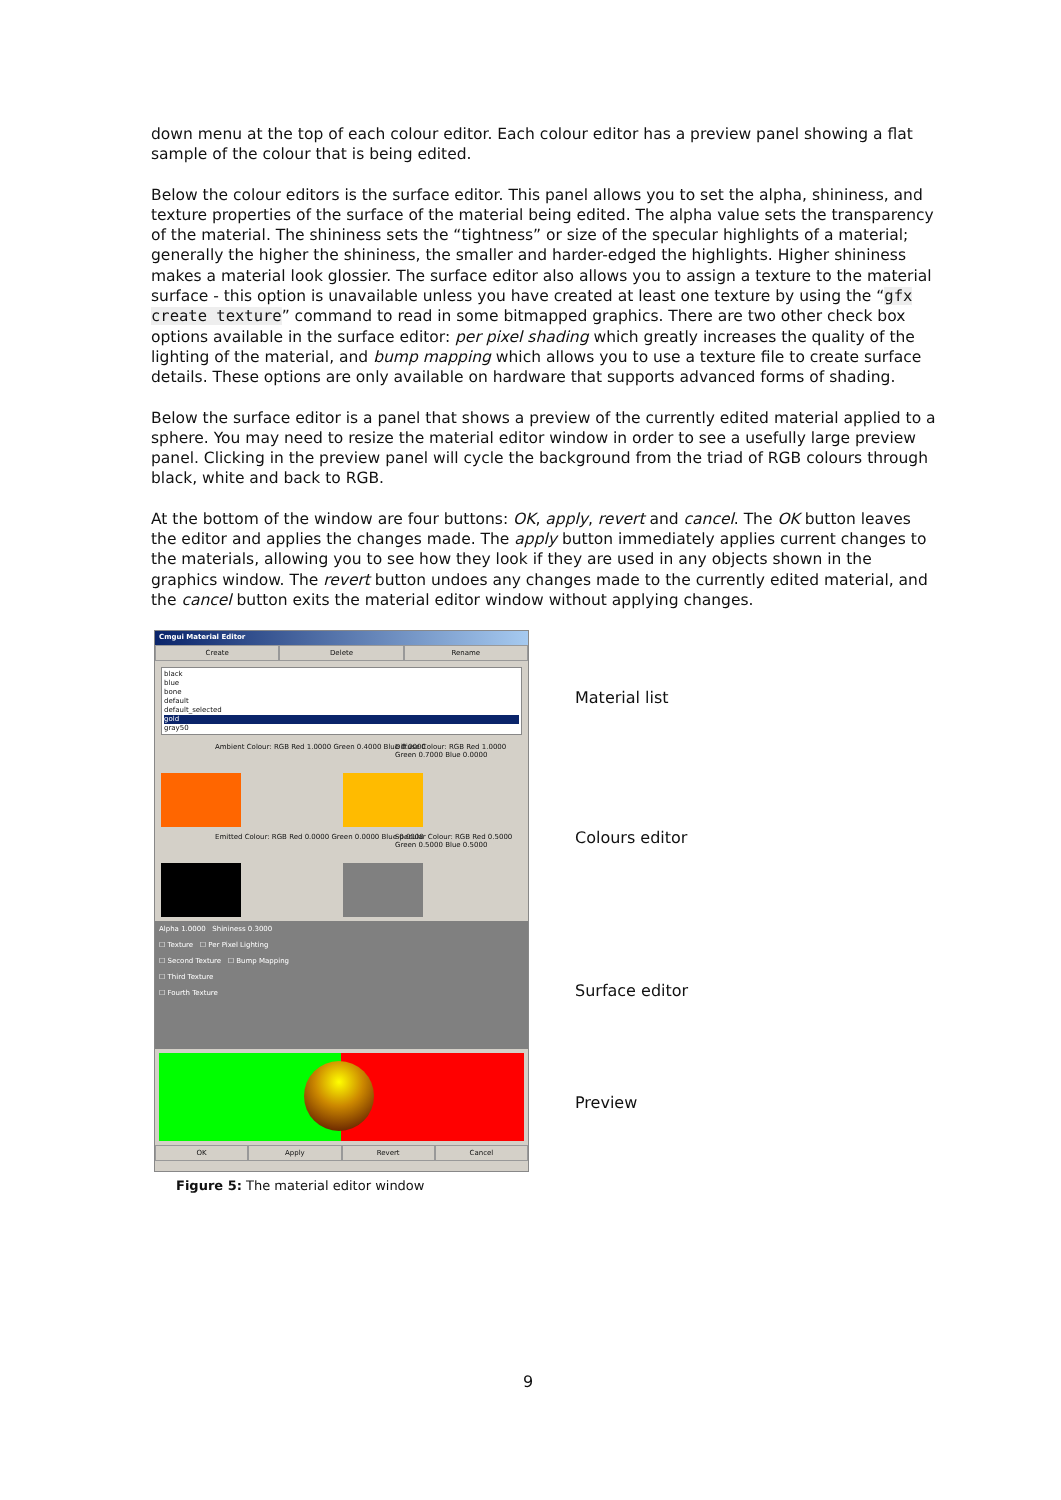down menu at the top of each colour editor. Each colour editor has a preview panel showing a flat sample of the colour that is being edited.
Below the colour editors is the surface editor. This panel allows you to set the alpha, shininess, and texture properties of the surface of the material being edited. The alpha value sets the transparency of the material. The shininess sets the “tightness” or size of the specular highlights of a material; generally the higher the shininess, the smaller and harder-edged the highlights. Higher shininess makes a material look glossier. The surface editor also allows you to assign a texture to the material surface - this option is unavailable unless you have created at least one texture by using the “gfx create texture” command to read in some bitmapped graphics. There are two other check box options available in the surface editor: per pixel shading which greatly increases the quality of the lighting of the material, and bump mapping which allows you to use a texture file to create surface details. These options are only available on hardware that supports advanced forms of shading.
Below the surface editor is a panel that shows a preview of the currently edited material applied to a sphere. You may need to resize the material editor window in order to see a usefully large preview panel. Clicking in the preview panel will cycle the background from the triad of RGB colours through black, white and back to RGB.
At the bottom of the window are four buttons: OK, apply, revert and cancel. The OK button leaves the editor and applies the changes made. The apply button immediately applies current changes to the materials, allowing you to see how they look if they are used in any objects shown in the graphics window. The revert button undoes any changes made to the currently edited material, and the cancel button exits the material editor window without applying changes.
Cmgui Material Editor
Create Delete Rename
black
blue
bone
default
default_selected
gold
gray50
Ambient Colour: RGB Red 1.0000 Green 0.4000 Blue 0.0000
Diffuse Colour: RGB Red 1.0000 Green 0.7000 Blue 0.0000
Emitted Colour: RGB Red 0.0000 Green 0.0000 Blue 0.0000
Specular Colour: RGB Red 0.5000 Green 0.5000 Blue 0.5000
Alpha 1.0000 Shininess 0.3000
☐ Texture ☐ Per Pixel Lighting
☐ Second Texture ☐ Bump Mapping
☐ Third Texture
☐ Fourth Texture
OK Apply Revert Cancel
Material list
Colours editor
Surface editor
Preview
Figure 5: The material editor window
9